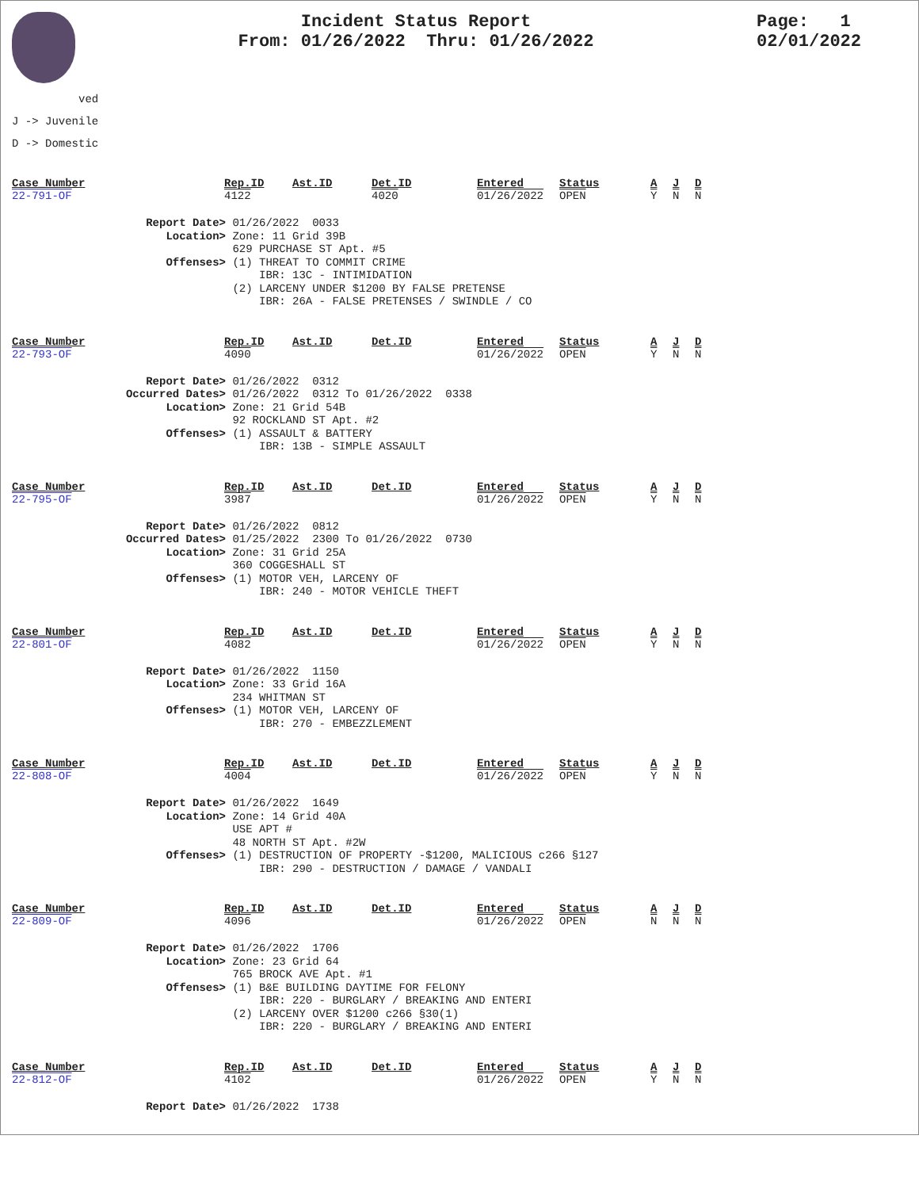Incident Status Report
From: 01/26/2022 Thru: 01/26/2022
Page: 1
02/01/2022
ved
J -> Juvenile
D -> Domestic
| Case_Number | Rep.ID | Ast.ID | Det.ID | Entered | Status | A | J | D |
| 22-791-OF | 4122 | | 4020 | 01/26/2022 | OPEN | Y | N | N |
Report Date> 01/26/2022 0033 Location> Zone: 11 Grid 39B 629 PURCHASE ST Apt. #5 Offenses> (1) THREAT TO COMMIT CRIME IBR: 13C - INTIMIDATION (2) LARCENY UNDER $1200 BY FALSE PRETENSE IBR: 26A - FALSE PRETENSES / SWINDLE / CO
| Case_Number | Rep.ID | Ast.ID | Det.ID | Entered | Status | A | J | D |
| 22-793-OF | 4090 | | | 01/26/2022 | OPEN | Y | N | N |
Report Date> 01/26/2022 0312 Occurred Dates> 01/26/2022 0312 To 01/26/2022 0338 Location> Zone: 21 Grid 54B 92 ROCKLAND ST Apt. #2 Offenses> (1) ASSAULT & BATTERY IBR: 13B - SIMPLE ASSAULT
| Case_Number | Rep.ID | Ast.ID | Det.ID | Entered | Status | A | J | D |
| 22-795-OF | 3987 | | | 01/26/2022 | OPEN | Y | N | N |
Report Date> 01/26/2022 0812 Occurred Dates> 01/25/2022 2300 To 01/26/2022 0730 Location> Zone: 31 Grid 25A 360 COGGESHALL ST Offenses> (1) MOTOR VEH, LARCENY OF IBR: 240 - MOTOR VEHICLE THEFT
| Case_Number | Rep.ID | Ast.ID | Det.ID | Entered | Status | A | J | D |
| 22-801-OF | 4082 | | | 01/26/2022 | OPEN | Y | N | N |
Report Date> 01/26/2022 1150 Location> Zone: 33 Grid 16A 234 WHITMAN ST Offenses> (1) MOTOR VEH, LARCENY OF IBR: 270 - EMBEZZLEMENT
| Case_Number | Rep.ID | Ast.ID | Det.ID | Entered | Status | A | J | D |
| 22-808-OF | 4004 | | | 01/26/2022 | OPEN | Y | N | N |
Report Date> 01/26/2022 1649 Location> Zone: 14 Grid 40A USE APT # 48 NORTH ST Apt. #2W Offenses> (1) DESTRUCTION OF PROPERTY -$1200, MALICIOUS c266 §127 IBR: 290 - DESTRUCTION / DAMAGE / VANDALI
| Case_Number | Rep.ID | Ast.ID | Det.ID | Entered | Status | A | J | D |
| 22-809-OF | 4096 | | | 01/26/2022 | OPEN | N | N | N |
Report Date> 01/26/2022 1706 Location> Zone: 23 Grid 64 765 BROCK AVE Apt. #1 Offenses> (1) B&E BUILDING DAYTIME FOR FELONY IBR: 220 - BURGLARY / BREAKING AND ENTERI (2) LARCENY OVER $1200 c266 §30(1) IBR: 220 - BURGLARY / BREAKING AND ENTERI
| Case_Number | Rep.ID | Ast.ID | Det.ID | Entered | Status | A | J | D |
| 22-812-OF | 4102 | | | 01/26/2022 | OPEN | Y | N | N |
Report Date> 01/26/2022 1738